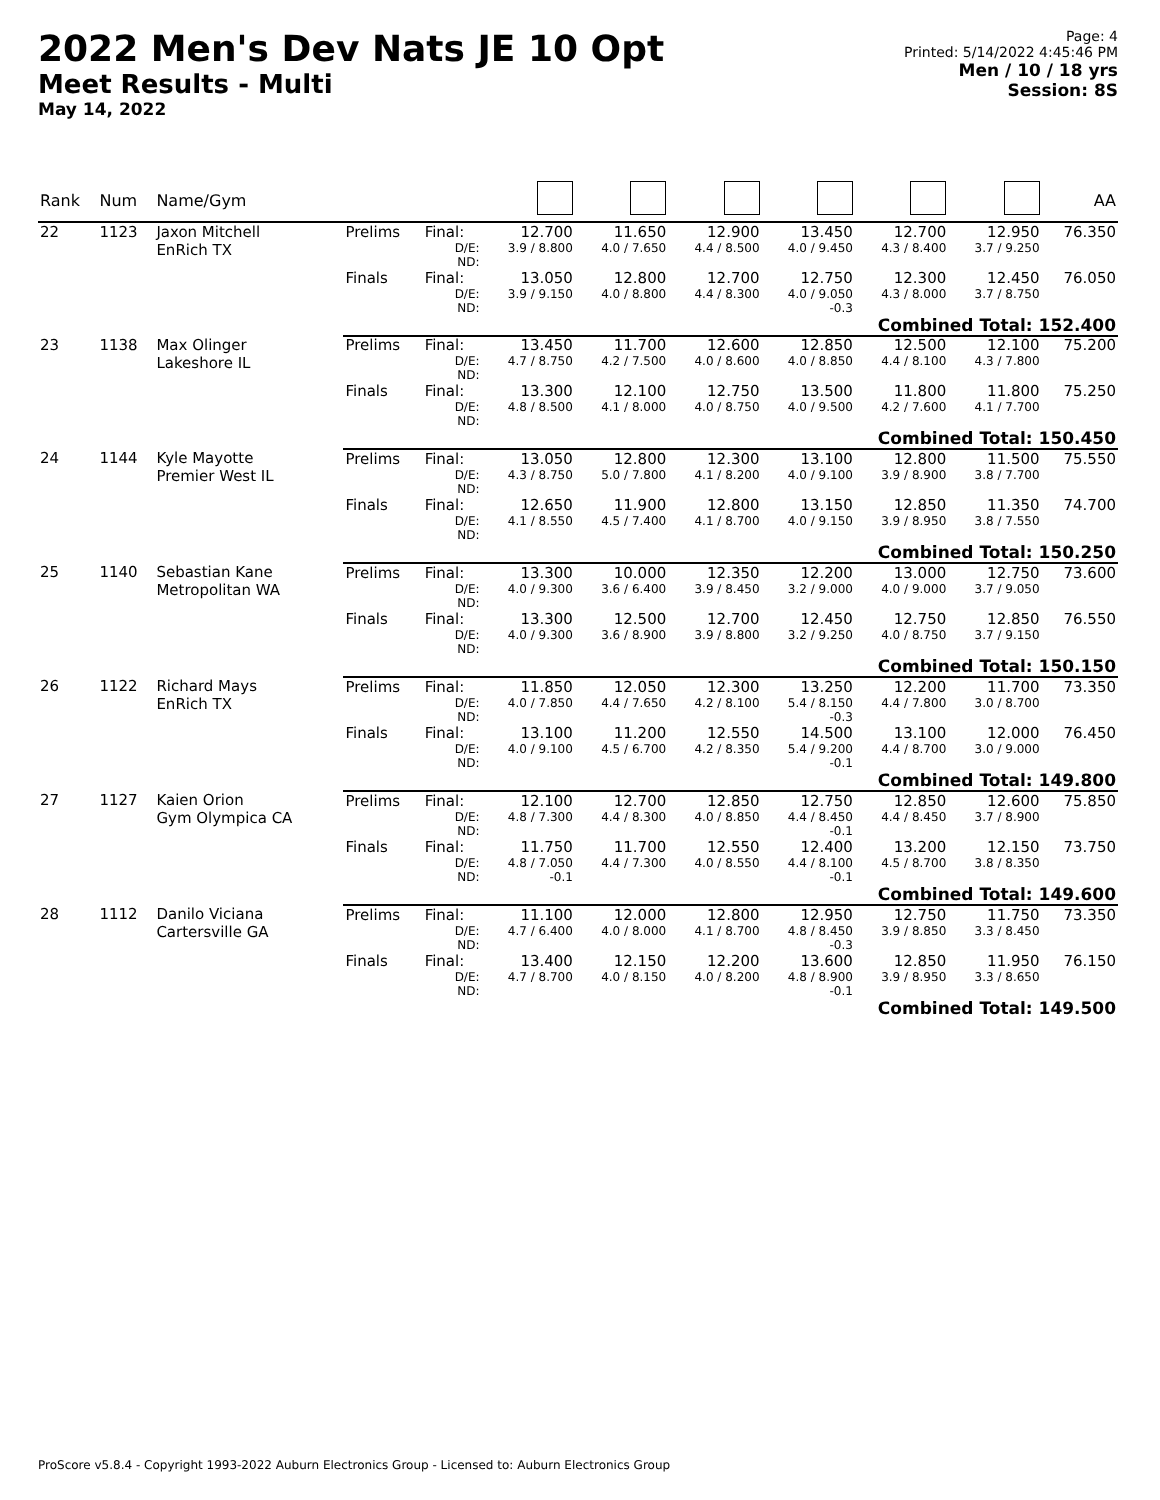2022 Men's Dev Nats JE 10 Opt
Meet Results - Multi
May 14, 2022
Page: 4
Printed: 5/14/2022 4:45:46 PM
Men / 10 / 18 yrs
Session: 8S
| Rank | Num | Name/Gym | | | | | | | | | AA |
| --- | --- | --- | --- | --- | --- | --- | --- | --- | --- | --- | --- |
| 22 | 1123 | Jaxon Mitchell EnRich TX | Prelims | Final: | 12.700 | 11.650 | 12.900 | 13.450 | 12.700 | 12.950 | 76.350 |
| | | | | D/E: ND: | 3.9 / 8.800 | 4.0 / 7.650 | 4.4 / 8.500 | 4.0 / 9.450 | 4.3 / 8.400 | 3.7 / 9.250 | |
| | | | Finals | Final: | 13.050 | 12.800 | 12.700 | 12.750 | 12.300 | 12.450 | 76.050 |
| | | | | D/E: ND: | 3.9 / 9.150 | 4.0 / 8.800 | 4.4 / 8.300 | 4.0 / 9.050 -0.3 | 4.3 / 8.000 | 3.7 / 8.750 | |
| | | | Combined Total: 152.400 | | | | | | | | |
| 23 | 1138 | Max Olinger Lakeshore IL | Prelims | Final: | 13.450 | 11.700 | 12.600 | 12.850 | 12.500 | 12.100 | 75.200 |
| | | | | D/E: ND: | 4.7 / 8.750 | 4.2 / 7.500 | 4.0 / 8.600 | 4.0 / 8.850 | 4.4 / 8.100 | 4.3 / 7.800 | |
| | | | Finals | Final: | 13.300 | 12.100 | 12.750 | 13.500 | 11.800 | 11.800 | 75.250 |
| | | | | D/E: ND: | 4.8 / 8.500 | 4.1 / 8.000 | 4.0 / 8.750 | 4.0 / 9.500 | 4.2 / 7.600 | 4.1 / 7.700 | |
| | | | Combined Total: 150.450 | | | | | | | | |
| 24 | 1144 | Kyle Mayotte Premier West IL | Prelims | Final: | 13.050 | 12.800 | 12.300 | 13.100 | 12.800 | 11.500 | 75.550 |
| | | | | D/E: ND: | 4.3 / 8.750 | 5.0 / 7.800 | 4.1 / 8.200 | 4.0 / 9.100 | 3.9 / 8.900 | 3.8 / 7.700 | |
| | | | Finals | Final: | 12.650 | 11.900 | 12.800 | 13.150 | 12.850 | 11.350 | 74.700 |
| | | | | D/E: ND: | 4.1 / 8.550 | 4.5 / 7.400 | 4.1 / 8.700 | 4.0 / 9.150 | 3.9 / 8.950 | 3.8 / 7.550 | |
| | | | Combined Total: 150.250 | | | | | | | | |
| 25 | 1140 | Sebastian Kane Metropolitan WA | Prelims | Final: | 13.300 | 10.000 | 12.350 | 12.200 | 13.000 | 12.750 | 73.600 |
| | | | | D/E: ND: | 4.0 / 9.300 | 3.6 / 6.400 | 3.9 / 8.450 | 3.2 / 9.000 | 4.0 / 9.000 | 3.7 / 9.050 | |
| | | | Finals | Final: | 13.300 | 12.500 | 12.700 | 12.450 | 12.750 | 12.850 | 76.550 |
| | | | | D/E: ND: | 4.0 / 9.300 | 3.6 / 8.900 | 3.9 / 8.800 | 3.2 / 9.250 | 4.0 / 8.750 | 3.7 / 9.150 | |
| | | | Combined Total: 150.150 | | | | | | | | |
| 26 | 1122 | Richard Mays EnRich TX | Prelims | Final: | 11.850 | 12.050 | 12.300 | 13.250 | 12.200 | 11.700 | 73.350 |
| | | | | D/E: ND: | 4.0 / 7.850 | 4.4 / 7.650 | 4.2 / 8.100 | 5.4 / 8.150 -0.3 | 4.4 / 7.800 | 3.0 / 8.700 | |
| | | | Finals | Final: | 13.100 | 11.200 | 12.550 | 14.500 | 13.100 | 12.000 | 76.450 |
| | | | | D/E: ND: | 4.0 / 9.100 | 4.5 / 6.700 | 4.2 / 8.350 | 5.4 / 9.200 -0.1 | 4.4 / 8.700 | 3.0 / 9.000 | |
| | | | Combined Total: 149.800 | | | | | | | | |
| 27 | 1127 | Kaien Orion Gym Olympica CA | Prelims | Final: | 12.100 | 12.700 | 12.850 | 12.750 | 12.850 | 12.600 | 75.850 |
| | | | | D/E: ND: | 4.8 / 7.300 | 4.4 / 8.300 | 4.0 / 8.850 | 4.4 / 8.450 -0.1 | 4.4 / 8.450 | 3.7 / 8.900 | |
| | | | Finals | Final: | 11.750 | 11.700 | 12.550 | 12.400 | 13.200 | 12.150 | 73.750 |
| | | | | D/E: ND: | 4.8 / 7.050 -0.1 | 4.4 / 7.300 | 4.0 / 8.550 | 4.4 / 8.100 -0.1 | 4.5 / 8.700 | 3.8 / 8.350 | |
| | | | Combined Total: 149.600 | | | | | | | | |
| 28 | 1112 | Danilo Viciana Cartersville GA | Prelims | Final: | 11.100 | 12.000 | 12.800 | 12.950 | 12.750 | 11.750 | 73.350 |
| | | | | D/E: ND: | 4.7 / 6.400 | 4.0 / 8.000 | 4.1 / 8.700 | 4.8 / 8.450 -0.3 | 3.9 / 8.850 | 3.3 / 8.450 | |
| | | | Finals | Final: | 13.400 | 12.150 | 12.200 | 13.600 | 12.850 | 11.950 | 76.150 |
| | | | | D/E: ND: | 4.7 / 8.700 | 4.0 / 8.150 | 4.0 / 8.200 | 4.8 / 8.900 -0.1 | 3.9 / 8.950 | 3.3 / 8.650 | |
| | | | Combined Total: 149.500 | | | | | | | | |
ProScore v5.8.4 - Copyright 1993-2022 Auburn Electronics Group - Licensed to: Auburn Electronics Group